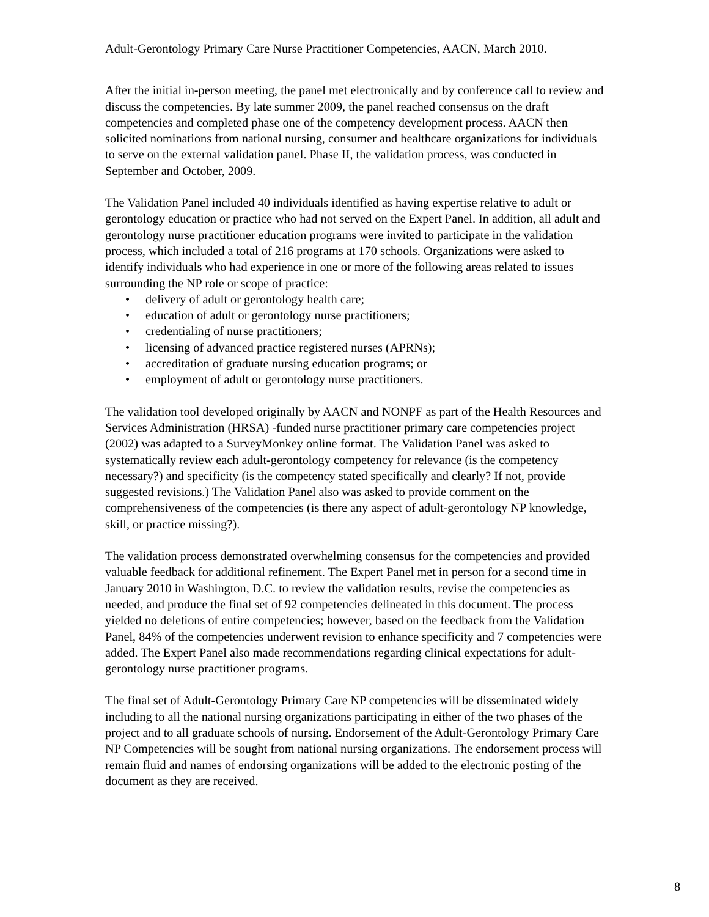Adult-Gerontology Primary Care Nurse Practitioner Competencies, AACN, March 2010.
After the initial in-person meeting, the panel met electronically and by conference call to review and discuss the competencies. By late summer 2009, the panel reached consensus on the draft competencies and completed phase one of the competency development process. AACN then solicited nominations from national nursing, consumer and healthcare organizations for individuals to serve on the external validation panel. Phase II, the validation process, was conducted in September and October, 2009.
The Validation Panel included 40 individuals identified as having expertise relative to adult or gerontology education or practice who had not served on the Expert Panel. In addition, all adult and gerontology nurse practitioner education programs were invited to participate in the validation process, which included a total of 216 programs at 170 schools. Organizations were asked to identify individuals who had experience in one or more of the following areas related to issues surrounding the NP role or scope of practice:
• delivery of adult or gerontology health care;
• education of adult or gerontology nurse practitioners;
• credentialing of nurse practitioners;
• licensing of advanced practice registered nurses (APRNs);
• accreditation of graduate nursing education programs; or
• employment of adult or gerontology nurse practitioners.
The validation tool developed originally by AACN and NONPF as part of the Health Resources and Services Administration (HRSA) -funded nurse practitioner primary care competencies project (2002) was adapted to a SurveyMonkey online format. The Validation Panel was asked to systematically review each adult-gerontology competency for relevance (is the competency necessary?) and specificity (is the competency stated specifically and clearly? If not, provide suggested revisions.) The Validation Panel also was asked to provide comment on the comprehensiveness of the competencies (is there any aspect of adult-gerontology NP knowledge, skill, or practice missing?).
The validation process demonstrated overwhelming consensus for the competencies and provided valuable feedback for additional refinement. The Expert Panel met in person for a second time in January 2010 in Washington, D.C. to review the validation results, revise the competencies as needed, and produce the final set of 92 competencies delineated in this document. The process yielded no deletions of entire competencies; however, based on the feedback from the Validation Panel, 84% of the competencies underwent revision to enhance specificity and 7 competencies were added. The Expert Panel also made recommendations regarding clinical expectations for adult-gerontology nurse practitioner programs.
The final set of Adult-Gerontology Primary Care NP competencies will be disseminated widely including to all the national nursing organizations participating in either of the two phases of the project and to all graduate schools of nursing. Endorsement of the Adult-Gerontology Primary Care NP Competencies will be sought from national nursing organizations. The endorsement process will remain fluid and names of endorsing organizations will be added to the electronic posting of the document as they are received.
8